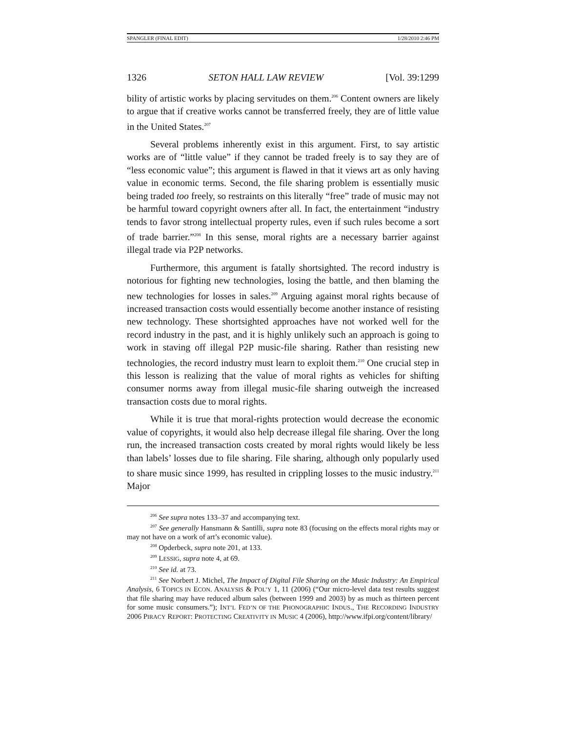SPANGLER (FINAL EDIT) 1/28/2010 2:46 PM
1326 SETON HALL LAW REVIEW [Vol. 39:1299
bility of artistic works by placing servitudes on them.<sup>206</sup> Content owners are likely to argue that if creative works cannot be transferred freely, they are of little value in the United States.<sup>207</sup>
Several problems inherently exist in this argument. First, to say artistic works are of “little value” if they cannot be traded freely is to say they are of “less economic value”; this argument is flawed in that it views art as only having value in economic terms. Second, the file sharing problem is essentially music being traded too freely, so restraints on this literally “free” trade of music may not be harmful toward copyright owners after all. In fact, the entertainment “industry tends to favor strong intellectual property rules, even if such rules become a sort of trade barrier.”<sup>208</sup> In this sense, moral rights are a necessary barrier against illegal trade via P2P networks.
Furthermore, this argument is fatally shortsighted. The record industry is notorious for fighting new technologies, losing the battle, and then blaming the new technologies for losses in sales.<sup>209</sup> Arguing against moral rights because of increased transaction costs would essentially become another instance of resisting new technology. These shortsighted approaches have not worked well for the record industry in the past, and it is highly unlikely such an approach is going to work in staving off illegal P2P music-file sharing. Rather than resisting new technologies, the record industry must learn to exploit them.<sup>210</sup> One crucial step in this lesson is realizing that the value of moral rights as vehicles for shifting consumer norms away from illegal music-file sharing outweigh the increased transaction costs due to moral rights.
While it is true that moral-rights protection would decrease the economic value of copyrights, it would also help decrease illegal file sharing. Over the long run, the increased transaction costs created by moral rights would likely be less than labels’ losses due to file sharing. File sharing, although only popularly used to share music since 1999, has resulted in crippling losses to the music industry.<sup>211</sup> Major
<sup>206</sup> See supra notes 133–37 and accompanying text.
<sup>207</sup> See generally Hansmann & Santilli, supra note 83 (focusing on the effects moral rights may or may not have on a work of art’s economic value).
<sup>208</sup> Opderbeck, supra note 201, at 133.
<sup>209</sup> LESSIG, supra note 4, at 69.
<sup>210</sup> See id. at 73.
<sup>211</sup> See Norbert J. Michel, The Impact of Digital File Sharing on the Music Industry: An Empirical Analysis, 6 TOPICS IN ECON. ANALYSIS & POL’Y 1, 11 (2006) (“Our micro-level data test results suggest that file sharing may have reduced album sales (between 1999 and 2003) by as much as thirteen percent for some music consumers.”); INT’L FED’N OF THE PHONOGRAPHIC INDUS., THE RECORDING INDUSTRY 2006 PIRACY REPORT: PROTECTING CREATIVITY IN MUSIC 4 (2006), http://www.ifpi.org/content/library/